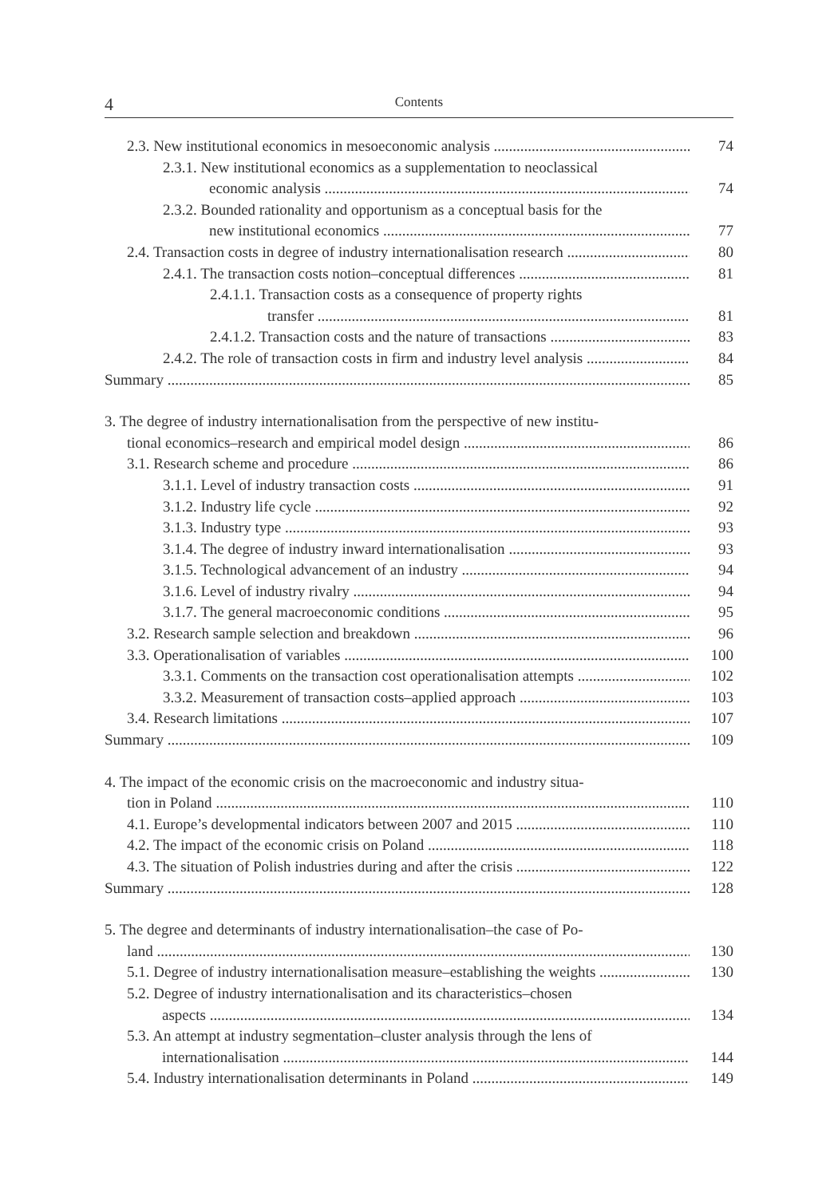4 Contents
2.3. New institutional economics in mesoeconomic analysis 74
2.3.1. New institutional economics as a supplementation to neoclassical
economic analysis 74
2.3.2. Bounded rationality and opportunism as a conceptual basis for the
new institutional economics 77
2.4. Transaction costs in degree of industry internationalisation research 80
2.4.1. The transaction costs notion–conceptual differences 81
2.4.1.1. Transaction costs as a consequence of property rights
transfer 81
2.4.1.2. Transaction costs and the nature of transactions 83
2.4.2. The role of transaction costs in firm and industry level analysis 84
Summary 85
3. The degree of industry internationalisation from the perspective of new institu-
tional economics–research and empirical model design 86
3.1. Research scheme and procedure 86
3.1.1. Level of industry transaction costs 91
3.1.2. Industry life cycle 92
3.1.3. Industry type 93
3.1.4. The degree of industry inward internationalisation 93
3.1.5. Technological advancement of an industry 94
3.1.6. Level of industry rivalry 94
3.1.7. The general macroeconomic conditions 95
3.2. Research sample selection and breakdown 96
3.3. Operationalisation of variables 100
3.3.1. Comments on the transaction cost operationalisation attempts 102
3.3.2. Measurement of transaction costs–applied approach 103
3.4. Research limitations 107
Summary 109
4. The impact of the economic crisis on the macroeconomic and industry situa-
tion in Poland 110
4.1. Europe’s developmental indicators between 2007 and 2015 110
4.2. The impact of the economic crisis on Poland 118
4.3. The situation of Polish industries during and after the crisis 122
Summary 128
5. The degree and determinants of industry internationalisation–the case of Po-
land 130
5.1. Degree of industry internationalisation measure–establishing the weights 130
5.2. Degree of industry internationalisation and its characteristics–chosen
aspects 134
5.3. An attempt at industry segmentation–cluster analysis through the lens of
internationalisation 144
5.4. Industry internationalisation determinants in Poland 149